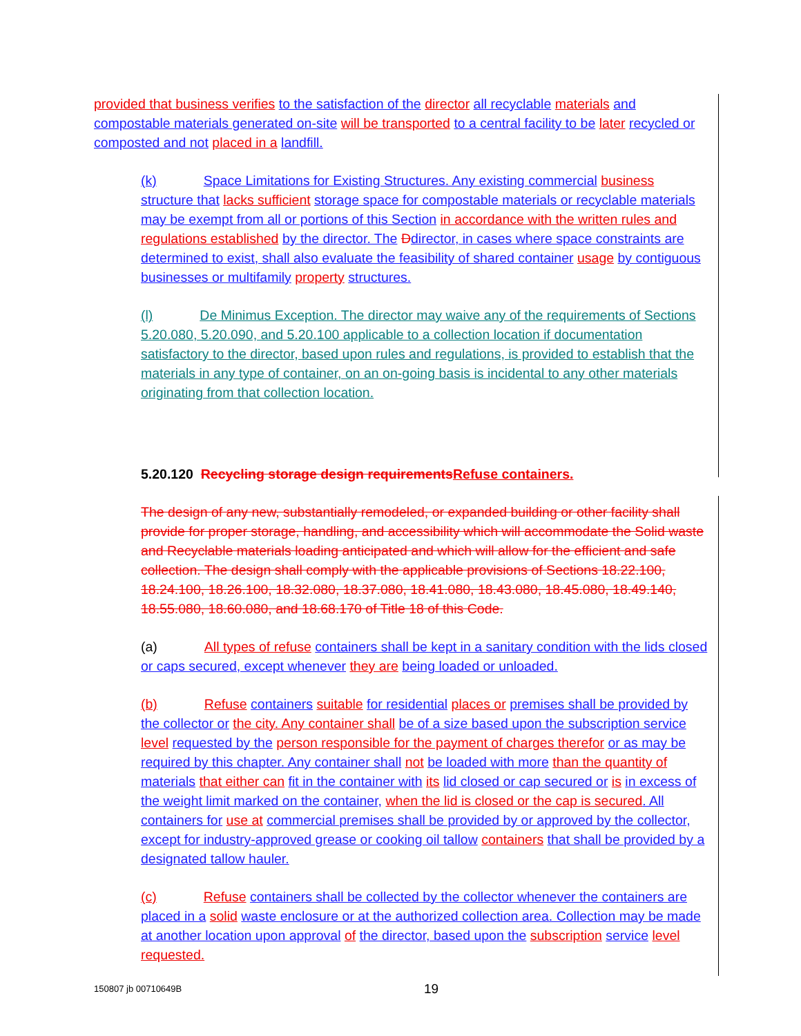provided that business verifies to the satisfaction of the director all recyclable materials and compostable materials generated on-site will be transported to a central facility to be later recycled or composted and not placed in a landfill.
(k) Space Limitations for Existing Structures. Any existing commercial business structure that lacks sufficient storage space for compostable materials or recyclable materials may be exempt from all or portions of this Section in accordance with the written rules and regulations established by the director. The Ddirector, in cases where space constraints are determined to exist, shall also evaluate the feasibility of shared container usage by contiguous businesses or multifamily property structures.
(l) De Minimus Exception. The director may waive any of the requirements of Sections 5.20.080, 5.20.090, and 5.20.100 applicable to a collection location if documentation satisfactory to the director, based upon rules and regulations, is provided to establish that the materials in any type of container, on an on-going basis is incidental to any other materials originating from that collection location.
5.20.120 Recycling storage design requirements Refuse containers.
The design of any new, substantially remodeled, or expanded building or other facility shall provide for proper storage, handling, and accessibility which will accommodate the Solid waste and Recyclable materials loading anticipated and which will allow for the efficient and safe collection. The design shall comply with the applicable provisions of Sections 18.22.100, 18.24.100, 18.26.100, 18.32.080, 18.37.080, 18.41.080, 18.43.080, 18.45.080, 18.49.140, 18.55.080, 18.60.080, and 18.68.170 of Title 18 of this Code.
(a) All types of refuse containers shall be kept in a sanitary condition with the lids closed or caps secured, except whenever they are being loaded or unloaded.
(b) Refuse containers suitable for residential places or premises shall be provided by the collector or the city. Any container shall be of a size based upon the subscription service level requested by the person responsible for the payment of charges therefor or as may be required by this chapter. Any container shall not be loaded with more than the quantity of materials that either can fit in the container with its lid closed or cap secured or is in excess of the weight limit marked on the container, when the lid is closed or the cap is secured. All containers for use at commercial premises shall be provided by or approved by the collector, except for industry-approved grease or cooking oil tallow containers that shall be provided by a designated tallow hauler.
(c) Refuse containers shall be collected by the collector whenever the containers are placed in a solid waste enclosure or at the authorized collection area. Collection may be made at another location upon approval of the director, based upon the subscription service level requested.
150807 jb 00710649B 19